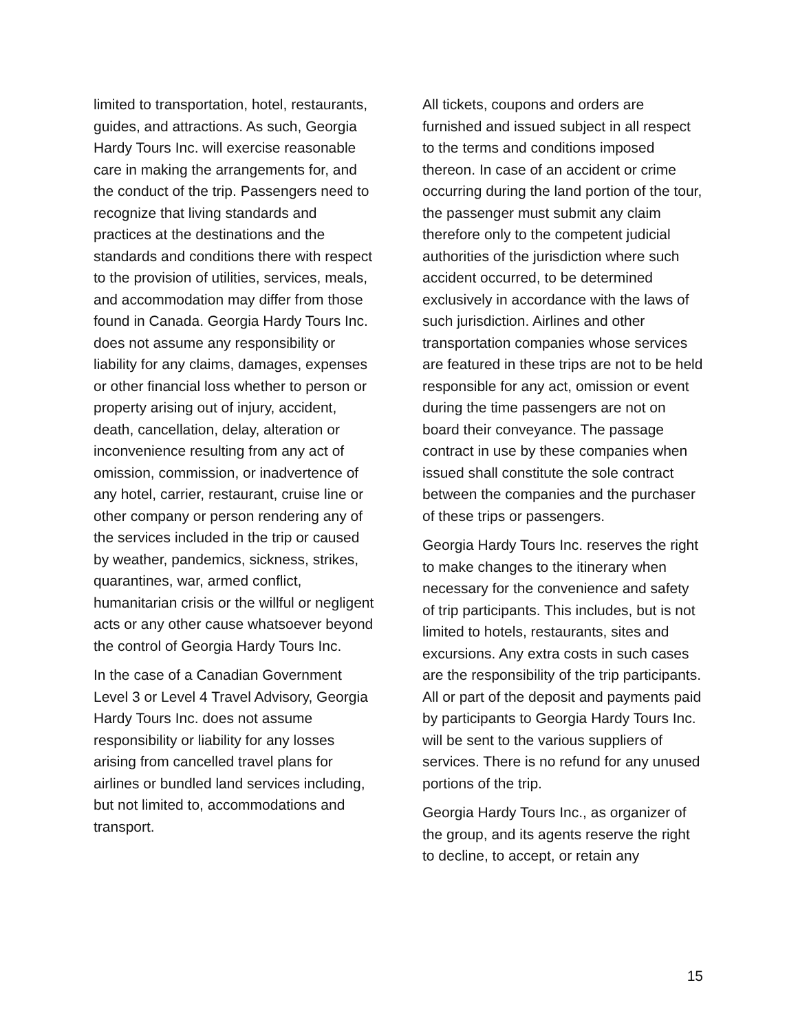limited to transportation, hotel, restaurants, guides, and attractions. As such, Georgia Hardy Tours Inc. will exercise reasonable care in making the arrangements for, and the conduct of the trip. Passengers need to recognize that living standards and practices at the destinations and the standards and conditions there with respect to the provision of utilities, services, meals, and accommodation may differ from those found in Canada. Georgia Hardy Tours Inc. does not assume any responsibility or liability for any claims, damages, expenses or other financial loss whether to person or property arising out of injury, accident, death, cancellation, delay, alteration or inconvenience resulting from any act of omission, commission, or inadvertence of any hotel, carrier, restaurant, cruise line or other company or person rendering any of the services included in the trip or caused by weather, pandemics, sickness, strikes, quarantines, war, armed conflict, humanitarian crisis or the willful or negligent acts or any other cause whatsoever beyond the control of Georgia Hardy Tours Inc.
In the case of a Canadian Government Level 3 or Level 4 Travel Advisory, Georgia Hardy Tours Inc. does not assume responsibility or liability for any losses arising from cancelled travel plans for airlines or bundled land services including, but not limited to, accommodations and transport.
All tickets, coupons and orders are furnished and issued subject in all respect to the terms and conditions imposed thereon. In case of an accident or crime occurring during the land portion of the tour, the passenger must submit any claim therefore only to the competent judicial authorities of the jurisdiction where such accident occurred, to be determined exclusively in accordance with the laws of such jurisdiction. Airlines and other transportation companies whose services are featured in these trips are not to be held responsible for any act, omission or event during the time passengers are not on board their conveyance. The passage contract in use by these companies when issued shall constitute the sole contract between the companies and the purchaser of these trips or passengers.
Georgia Hardy Tours Inc. reserves the right to make changes to the itinerary when necessary for the convenience and safety of trip participants. This includes, but is not limited to hotels, restaurants, sites and excursions. Any extra costs in such cases are the responsibility of the trip participants. All or part of the deposit and payments paid by participants to Georgia Hardy Tours Inc. will be sent to the various suppliers of services. There is no refund for any unused portions of the trip.
Georgia Hardy Tours Inc., as organizer of the group, and its agents reserve the right to decline, to accept, or retain any
15